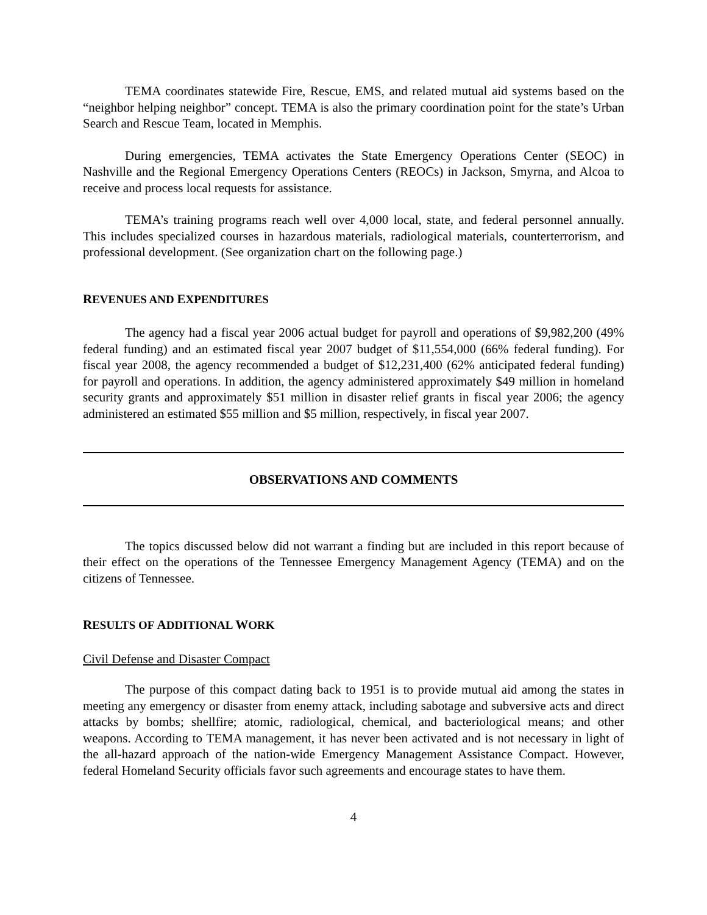TEMA coordinates statewide Fire, Rescue, EMS, and related mutual aid systems based on the “neighbor helping neighbor” concept. TEMA is also the primary coordination point for the state’s Urban Search and Rescue Team, located in Memphis.
During emergencies, TEMA activates the State Emergency Operations Center (SEOC) in Nashville and the Regional Emergency Operations Centers (REOCs) in Jackson, Smyrna, and Alcoa to receive and process local requests for assistance.
TEMA’s training programs reach well over 4,000 local, state, and federal personnel annually. This includes specialized courses in hazardous materials, radiological materials, counterterrorism, and professional development. (See organization chart on the following page.)
REVENUES AND EXPENDITURES
The agency had a fiscal year 2006 actual budget for payroll and operations of $9,982,200 (49% federal funding) and an estimated fiscal year 2007 budget of $11,554,000 (66% federal funding). For fiscal year 2008, the agency recommended a budget of $12,231,400 (62% anticipated federal funding) for payroll and operations. In addition, the agency administered approximately $49 million in homeland security grants and approximately $51 million in disaster relief grants in fiscal year 2006; the agency administered an estimated $55 million and $5 million, respectively, in fiscal year 2007.
OBSERVATIONS AND COMMENTS
The topics discussed below did not warrant a finding but are included in this report because of their effect on the operations of the Tennessee Emergency Management Agency (TEMA) and on the citizens of Tennessee.
RESULTS OF ADDITIONAL WORK
Civil Defense and Disaster Compact
The purpose of this compact dating back to 1951 is to provide mutual aid among the states in meeting any emergency or disaster from enemy attack, including sabotage and subversive acts and direct attacks by bombs; shellfire; atomic, radiological, chemical, and bacteriological means; and other weapons. According to TEMA management, it has never been activated and is not necessary in light of the all-hazard approach of the nation-wide Emergency Management Assistance Compact. However, federal Homeland Security officials favor such agreements and encourage states to have them.
4